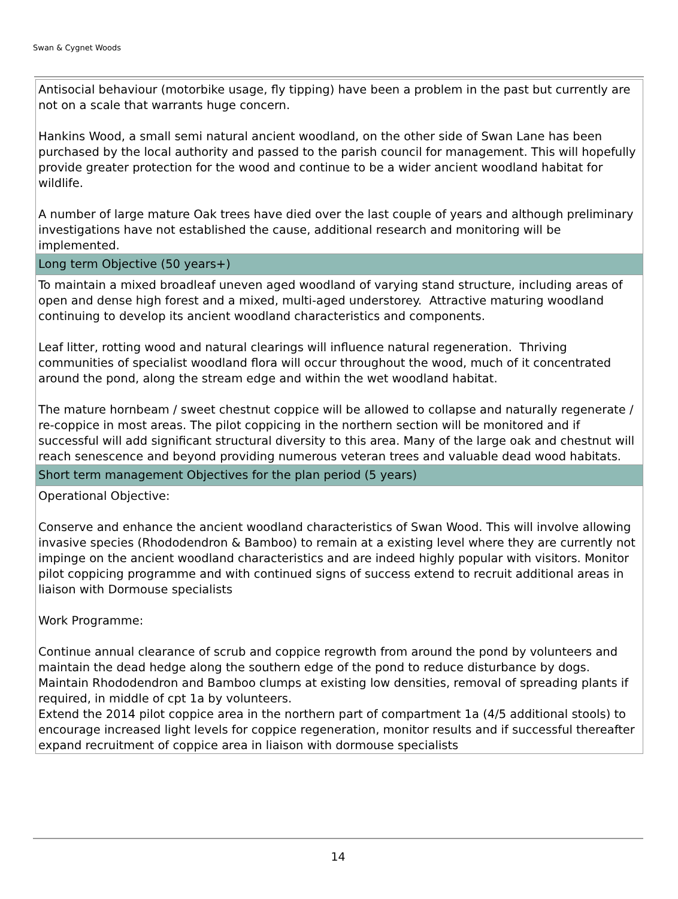Swan & Cygnet Woods
| Antisocial behaviour (motorbike usage, fly tipping) have been a problem in the past but currently are not on a scale that warrants huge concern. Hankins Wood, a small semi natural ancient woodland, on the other side of Swan Lane has been purchased by the local authority and passed to the parish council for management. This will hopefully provide greater protection for the wood and continue to be a wider ancient woodland habitat for wildlife. A number of large mature Oak trees have died over the last couple of years and although preliminary investigations have not established the cause, additional research and monitoring will be implemented. |
| Long term Objective (50 years+) |
| To maintain a mixed broadleaf uneven aged woodland of varying stand structure, including areas of open and dense high forest and a mixed, multi-aged understorey. Attractive maturing woodland continuing to develop its ancient woodland characteristics and components. Leaf litter, rotting wood and natural clearings will influence natural regeneration. Thriving communities of specialist woodland flora will occur throughout the wood, much of it concentrated around the pond, along the stream edge and within the wet woodland habitat. The mature hornbeam / sweet chestnut coppice will be allowed to collapse and naturally regenerate / re-coppice in most areas. The pilot coppicing in the northern section will be monitored and if successful will add significant structural diversity to this area. Many of the large oak and chestnut will reach senescence and beyond providing numerous veteran trees and valuable dead wood habitats. |
| Short term management Objectives for the plan period (5 years) |
| Operational Objective: Conserve and enhance the ancient woodland characteristics of Swan Wood. This will involve allowing invasive species (Rhododendron & Bamboo) to remain at a existing level where they are currently not impinge on the ancient woodland characteristics and are indeed highly popular with visitors. Monitor pilot coppicing programme and with continued signs of success extend to recruit additional areas in liaison with Dormouse specialists Work Programme: Continue annual clearance of scrub and coppice regrowth from around the pond by volunteers and maintain the dead hedge along the southern edge of the pond to reduce disturbance by dogs. Maintain Rhododendron and Bamboo clumps at existing low densities, removal of spreading plants if required, in middle of cpt 1a by volunteers. Extend the 2014 pilot coppice area in the northern part of compartment 1a (4/5 additional stools) to encourage increased light levels for coppice regeneration, monitor results and if successful thereafter expand recruitment of coppice area in liaison with dormouse specialists |
14